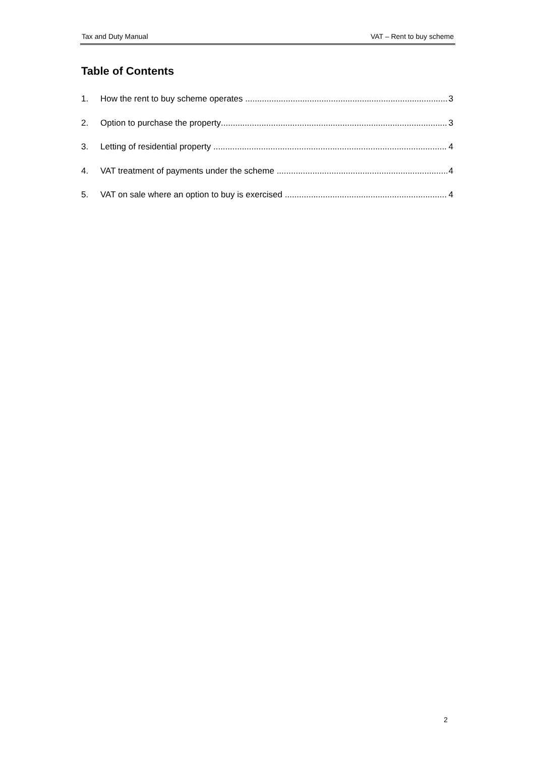Tax and Duty Manual VAT – Rent to buy scheme
Table of Contents
1. How the rent to buy scheme operates 3
2. Option to purchase the property 3
3. Letting of residential property 4
4. VAT treatment of payments under the scheme 4
5. VAT on sale where an option to buy is exercised 4
2